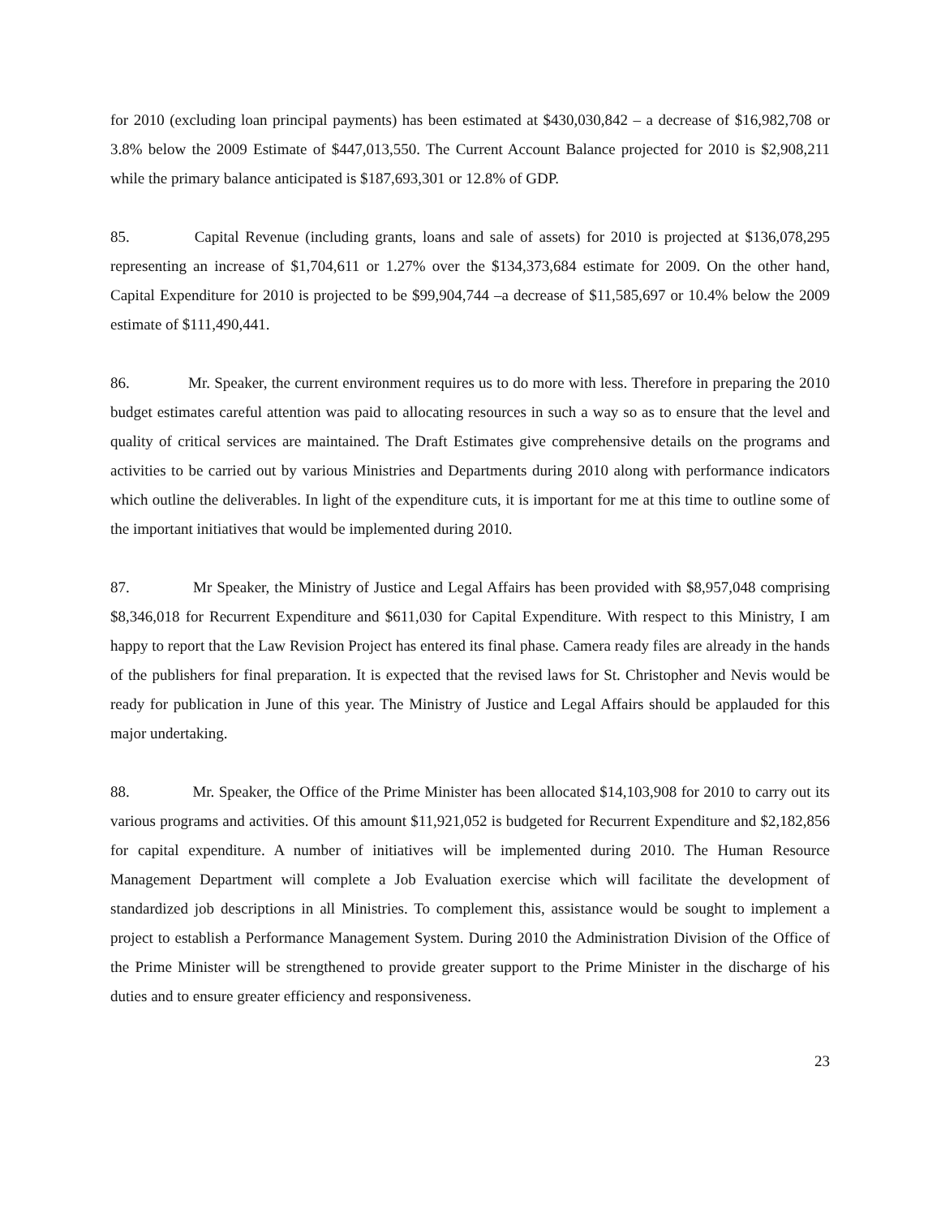for 2010 (excluding loan principal payments) has been estimated at $430,030,842 – a decrease of $16,982,708 or 3.8% below the 2009 Estimate of $447,013,550. The Current Account Balance projected for 2010 is $2,908,211 while the primary balance anticipated is $187,693,301 or 12.8% of GDP.
85. Capital Revenue (including grants, loans and sale of assets) for 2010 is projected at $136,078,295 representing an increase of $1,704,611 or 1.27% over the $134,373,684 estimate for 2009. On the other hand, Capital Expenditure for 2010 is projected to be $99,904,744 –a decrease of $11,585,697 or 10.4% below the 2009 estimate of $111,490,441.
86. Mr. Speaker, the current environment requires us to do more with less. Therefore in preparing the 2010 budget estimates careful attention was paid to allocating resources in such a way so as to ensure that the level and quality of critical services are maintained. The Draft Estimates give comprehensive details on the programs and activities to be carried out by various Ministries and Departments during 2010 along with performance indicators which outline the deliverables. In light of the expenditure cuts, it is important for me at this time to outline some of the important initiatives that would be implemented during 2010.
87. Mr Speaker, the Ministry of Justice and Legal Affairs has been provided with $8,957,048 comprising $8,346,018 for Recurrent Expenditure and $611,030 for Capital Expenditure. With respect to this Ministry, I am happy to report that the Law Revision Project has entered its final phase. Camera ready files are already in the hands of the publishers for final preparation. It is expected that the revised laws for St. Christopher and Nevis would be ready for publication in June of this year. The Ministry of Justice and Legal Affairs should be applauded for this major undertaking.
88. Mr. Speaker, the Office of the Prime Minister has been allocated $14,103,908 for 2010 to carry out its various programs and activities. Of this amount $11,921,052 is budgeted for Recurrent Expenditure and $2,182,856 for capital expenditure. A number of initiatives will be implemented during 2010. The Human Resource Management Department will complete a Job Evaluation exercise which will facilitate the development of standardized job descriptions in all Ministries. To complement this, assistance would be sought to implement a project to establish a Performance Management System. During 2010 the Administration Division of the Office of the Prime Minister will be strengthened to provide greater support to the Prime Minister in the discharge of his duties and to ensure greater efficiency and responsiveness.
23